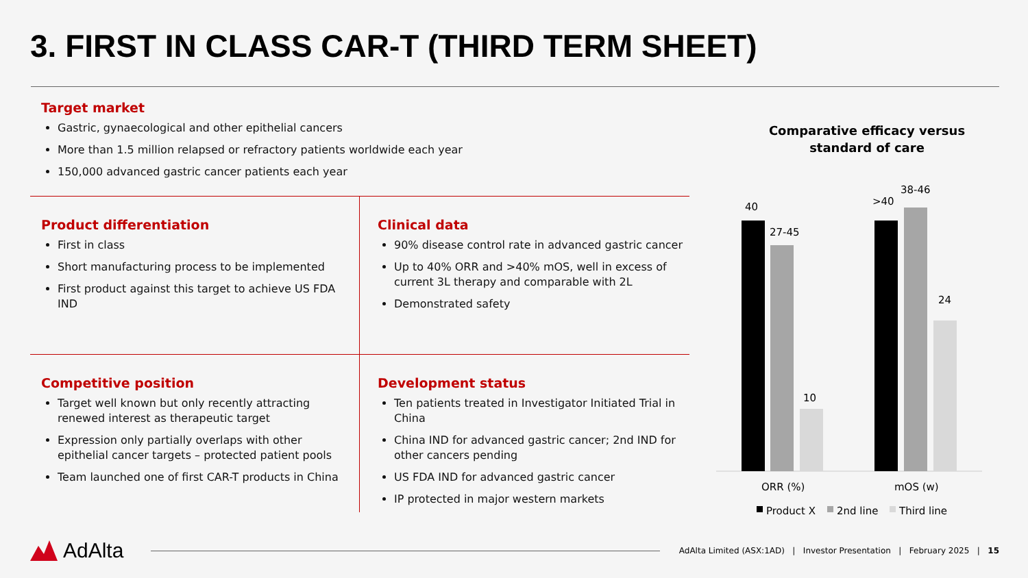3. FIRST IN CLASS CAR-T (THIRD TERM SHEET)
Target market
Gastric, gynaecological and other epithelial cancers
More than 1.5 million relapsed or refractory patients worldwide each year
150,000 advanced gastric cancer patients each year
Product differentiation
First in class
Short manufacturing process to be implemented
First product against this target to achieve US FDA IND
Clinical data
90% disease control rate in advanced gastric cancer
Up to 40% ORR and >40% mOS, well in excess of current 3L therapy and comparable with 2L
Demonstrated safety
Competitive position
Target well known but only recently attracting renewed interest as therapeutic target
Expression only partially overlaps with other epithelial cancer targets – protected patient pools
Team launched one of first CAR-T products in China
Development status
Ten patients treated in Investigator Initiated Trial in China
China IND for advanced gastric cancer; 2nd IND for other cancers pending
US FDA IND for advanced gastric cancer
IP protected in major western markets
Comparative efficacy versus
standard of care
40
27-45
10
>40
38-46
24
ORR (%)
mOS (w)
Product X
2nd line
Third line
AdAlta
AdAlta Limited (ASX:1AD) | Investor Presentation | February 2025 | 15